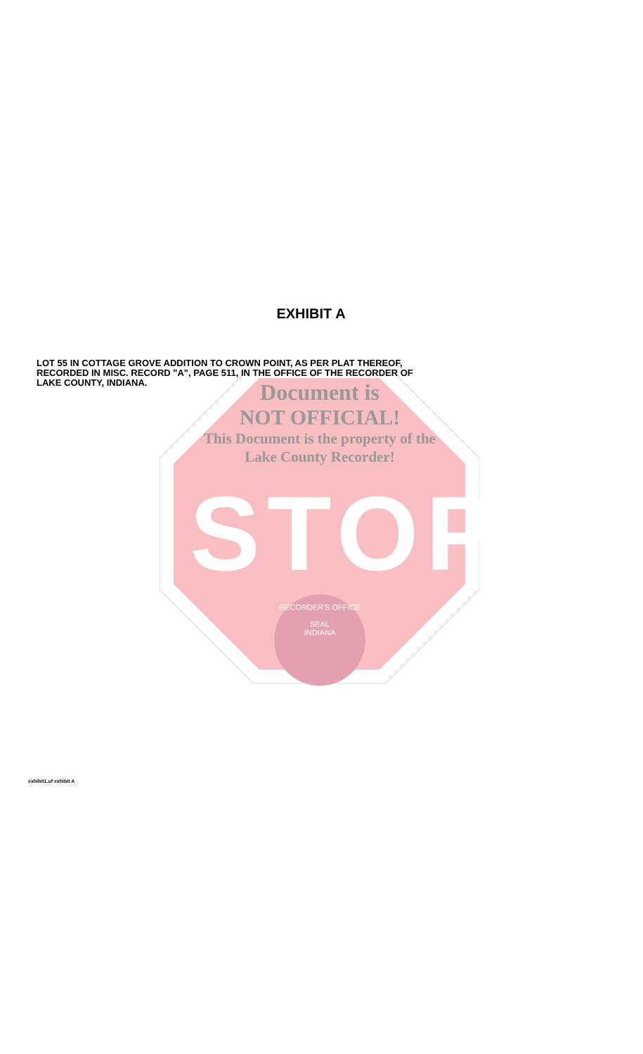EXHIBIT A
LOT 55 IN COTTAGE GROVE ADDITION TO CROWN POINT, AS PER PLAT THEREOF, RECORDED IN MISC. RECORD "A", PAGE 511, IN THE OFFICE OF THE RECORDER OF LAKE COUNTY, INDIANA.
Document is
NOT OFFICIAL!
This Document is the property of the Lake County Recorder!
STOP
RECORDER'S OFFICE
SEAL
INDIANA
exhibit1.uf exhibit A